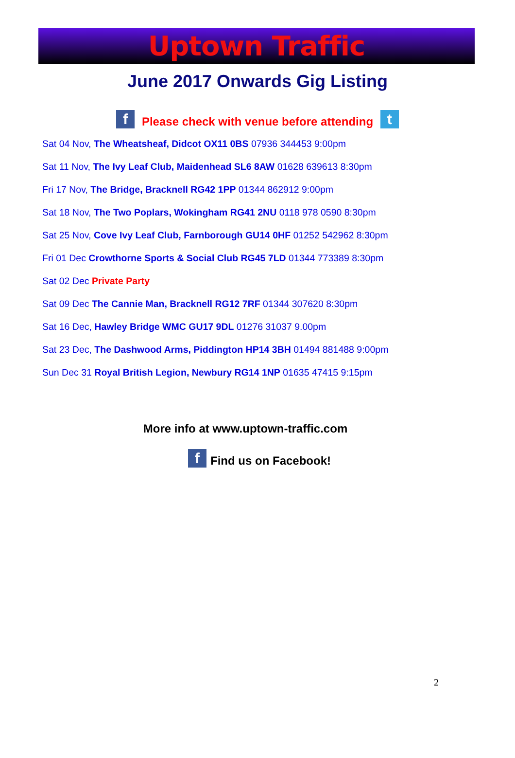Uptown Traffic
June 2017 Onwards Gig Listing
f Please check with venue before attending t
Sat 04 Nov, The Wheatsheaf, Didcot OX11 0BS 07936 344453 9:00pm
Sat 11 Nov, The Ivy Leaf Club, Maidenhead SL6 8AW 01628 639613 8:30pm
Fri 17 Nov, The Bridge, Bracknell RG42 1PP 01344 862912 9:00pm
Sat 18 Nov, The Two Poplars, Wokingham RG41 2NU 0118 978 0590 8:30pm
Sat 25 Nov, Cove Ivy Leaf Club, Farnborough GU14 0HF 01252 542962 8:30pm
Fri 01 Dec Crowthorne Sports & Social Club RG45 7LD 01344 773389 8:30pm
Sat 02 Dec Private Party
Sat 09 Dec The Cannie Man, Bracknell RG12 7RF 01344 307620 8:30pm
Sat 16 Dec, Hawley Bridge WMC GU17 9DL 01276 31037 9.00pm
Sat 23 Dec, The Dashwood Arms, Piddington HP14 3BH 01494 881488 9:00pm
Sun Dec 31 Royal British Legion, Newbury RG14 1NP 01635 47415 9:15pm
More info at www.uptown-traffic.com
f Find us on Facebook!
2